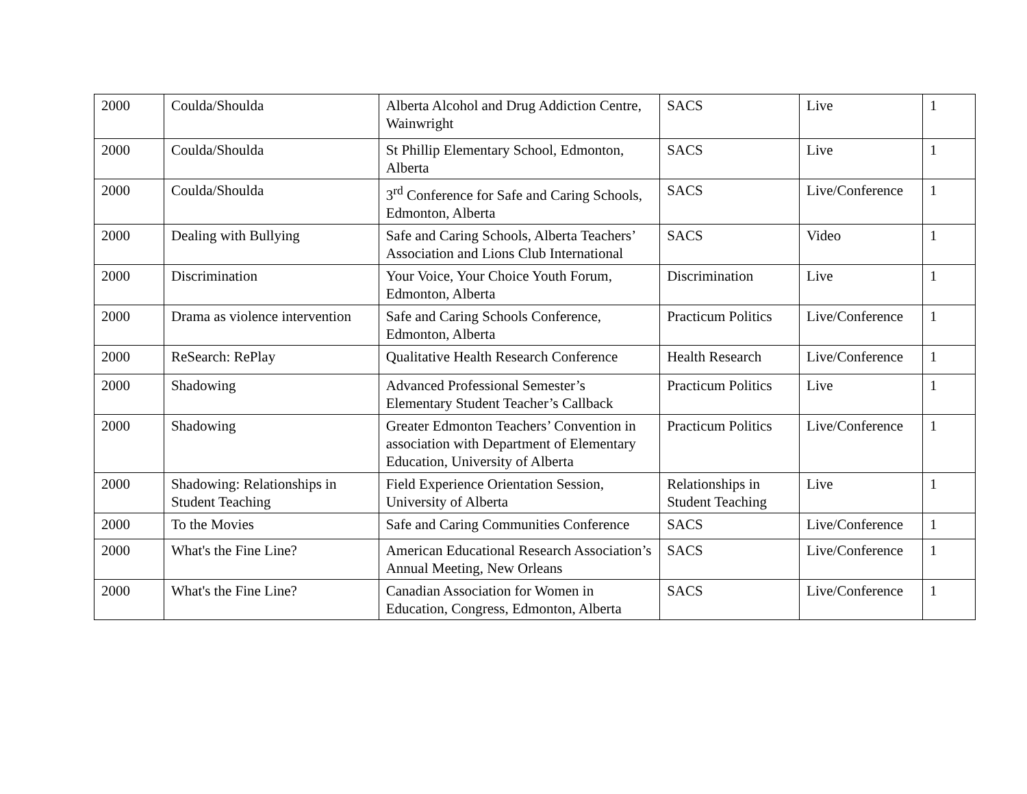| 2000 | Coulda/Shoulda | Alberta Alcohol and Drug Addiction Centre, Wainwright | SACS | Live | 1 |
| 2000 | Coulda/Shoulda | St Phillip Elementary School, Edmonton, Alberta | SACS | Live | 1 |
| 2000 | Coulda/Shoulda | 3<sup>rd</sup> Conference for Safe and Caring Schools, Edmonton, Alberta | SACS | Live/Conference | 1 |
| 2000 | Dealing with Bullying | Safe and Caring Schools, Alberta Teachers’ Association and Lions Club International | SACS | Video | 1 |
| 2000 | Discrimination | Your Voice, Your Choice Youth Forum, Edmonton, Alberta | Discrimination | Live | 1 |
| 2000 | Drama as violence intervention | Safe and Caring Schools Conference, Edmonton, Alberta | Practicum Politics | Live/Conference | 1 |
| 2000 | ReSearch: RePlay | Qualitative Health Research Conference | Health Research | Live/Conference | 1 |
| 2000 | Shadowing | Advanced Professional Semester’s Elementary Student Teacher’s Callback | Practicum Politics | Live | 1 |
| 2000 | Shadowing | Greater Edmonton Teachers’ Convention in association with Department of Elementary Education, University of Alberta | Practicum Politics | Live/Conference | 1 |
| 2000 | Shadowing: Relationships in Student Teaching | Field Experience Orientation Session, University of Alberta | Relationships in Student Teaching | Live | 1 |
| 2000 | To the Movies | Safe and Caring Communities Conference | SACS | Live/Conference | 1 |
| 2000 | What's the Fine Line? | American Educational Research Association’s Annual Meeting, New Orleans | SACS | Live/Conference | 1 |
| 2000 | What's the Fine Line? | Canadian Association for Women in Education, Congress, Edmonton, Alberta | SACS | Live/Conference | 1 |